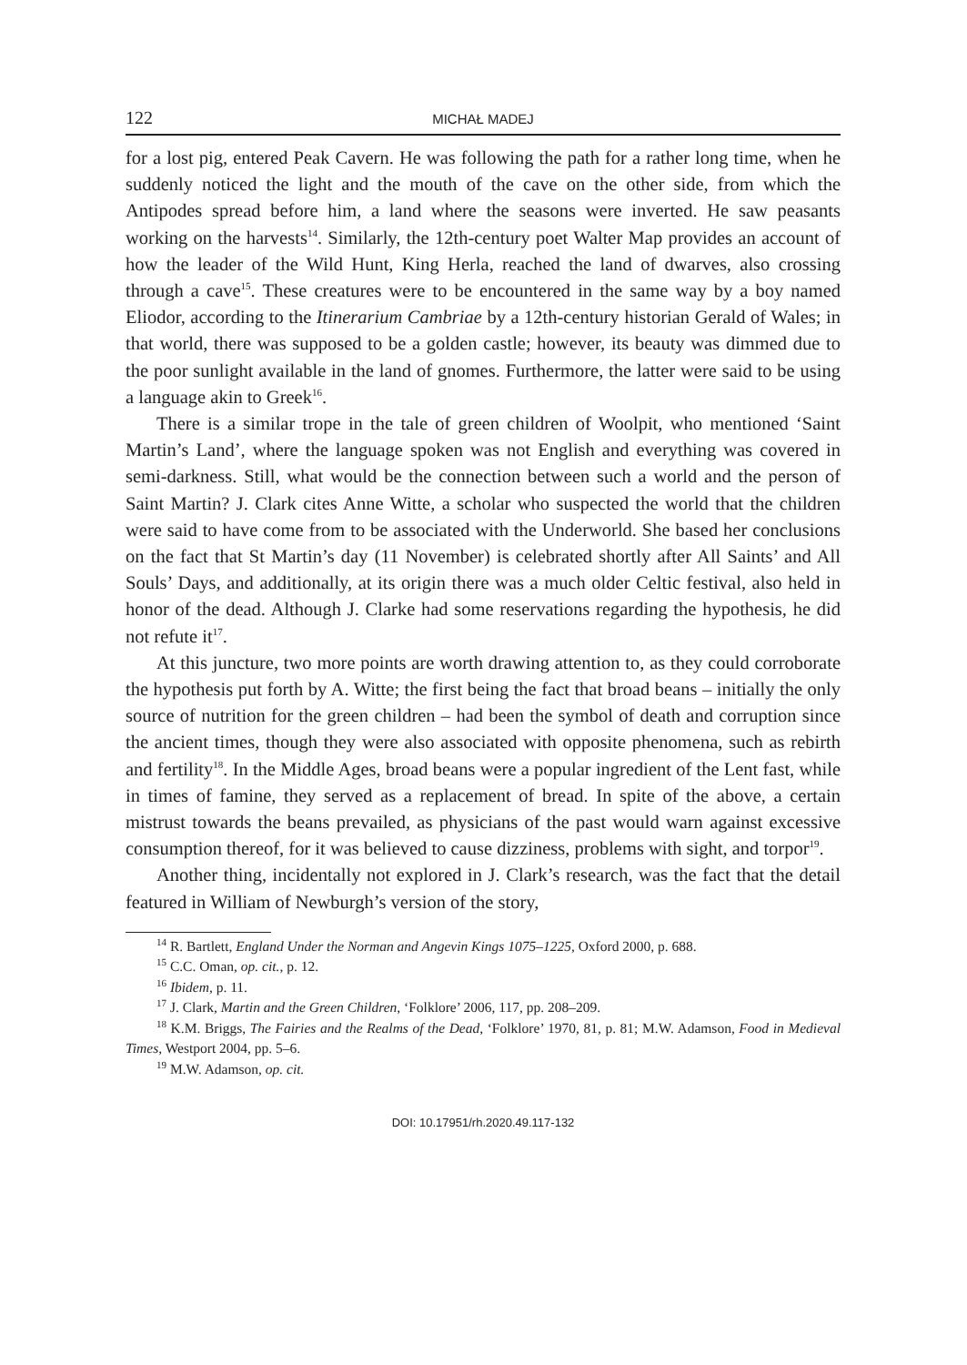122 MICHAŁ MADEJ
for a lost pig, entered Peak Cavern. He was following the path for a rather long time, when he suddenly noticed the light and the mouth of the cave on the other side, from which the Antipodes spread before him, a land where the seasons were inverted. He saw peasants working on the harvests<sup>14</sup>. Similarly, the 12th-century poet Walter Map provides an account of how the leader of the Wild Hunt, King Herla, reached the land of dwarves, also crossing through a cave<sup>15</sup>. These creatures were to be encountered in the same way by a boy named Eliodor, according to the Itinerarium Cambriae by a 12th-century historian Gerald of Wales; in that world, there was supposed to be a golden castle; however, its beauty was dimmed due to the poor sunlight available in the land of gnomes. Furthermore, the latter were said to be using a language akin to Greek<sup>16</sup>.
There is a similar trope in the tale of green children of Woolpit, who mentioned ‘Saint Martin’s Land’, where the language spoken was not English and everything was covered in semi-darkness. Still, what would be the connection between such a world and the person of Saint Martin? J. Clark cites Anne Witte, a scholar who suspected the world that the children were said to have come from to be associated with the Underworld. She based her conclusions on the fact that St Martin’s day (11 November) is celebrated shortly after All Saints’ and All Souls’ Days, and additionally, at its origin there was a much older Celtic festival, also held in honor of the dead. Although J. Clarke had some reservations regarding the hypothesis, he did not refute it<sup>17</sup>.
At this juncture, two more points are worth drawing attention to, as they could corroborate the hypothesis put forth by A. Witte; the first being the fact that broad beans – initially the only source of nutrition for the green children – had been the symbol of death and corruption since the ancient times, though they were also associated with opposite phenomena, such as rebirth and fertility<sup>18</sup>. In the Middle Ages, broad beans were a popular ingredient of the Lent fast, while in times of famine, they served as a replacement of bread. In spite of the above, a certain mistrust towards the beans prevailed, as physicians of the past would warn against excessive consumption thereof, for it was believed to cause dizziness, problems with sight, and torpor<sup>19</sup>.
Another thing, incidentally not explored in J. Clark’s research, was the fact that the detail featured in William of Newburgh’s version of the story,
<sup>14</sup> R. Bartlett, England Under the Norman and Angevin Kings 1075–1225, Oxford 2000, p. 688.
<sup>15</sup> C.C. Oman, op. cit., p. 12.
<sup>16</sup> Ibidem, p. 11.
<sup>17</sup> J. Clark, Martin and the Green Children, ‘Folklore’ 2006, 117, pp. 208–209.
<sup>18</sup> K.M. Briggs, The Fairies and the Realms of the Dead, ‘Folklore’ 1970, 81, p. 81; M.W. Adamson, Food in Medieval Times, Westport 2004, pp. 5–6.
<sup>19</sup> M.W. Adamson, op. cit.
DOI: 10.17951/rh.2020.49.117-132